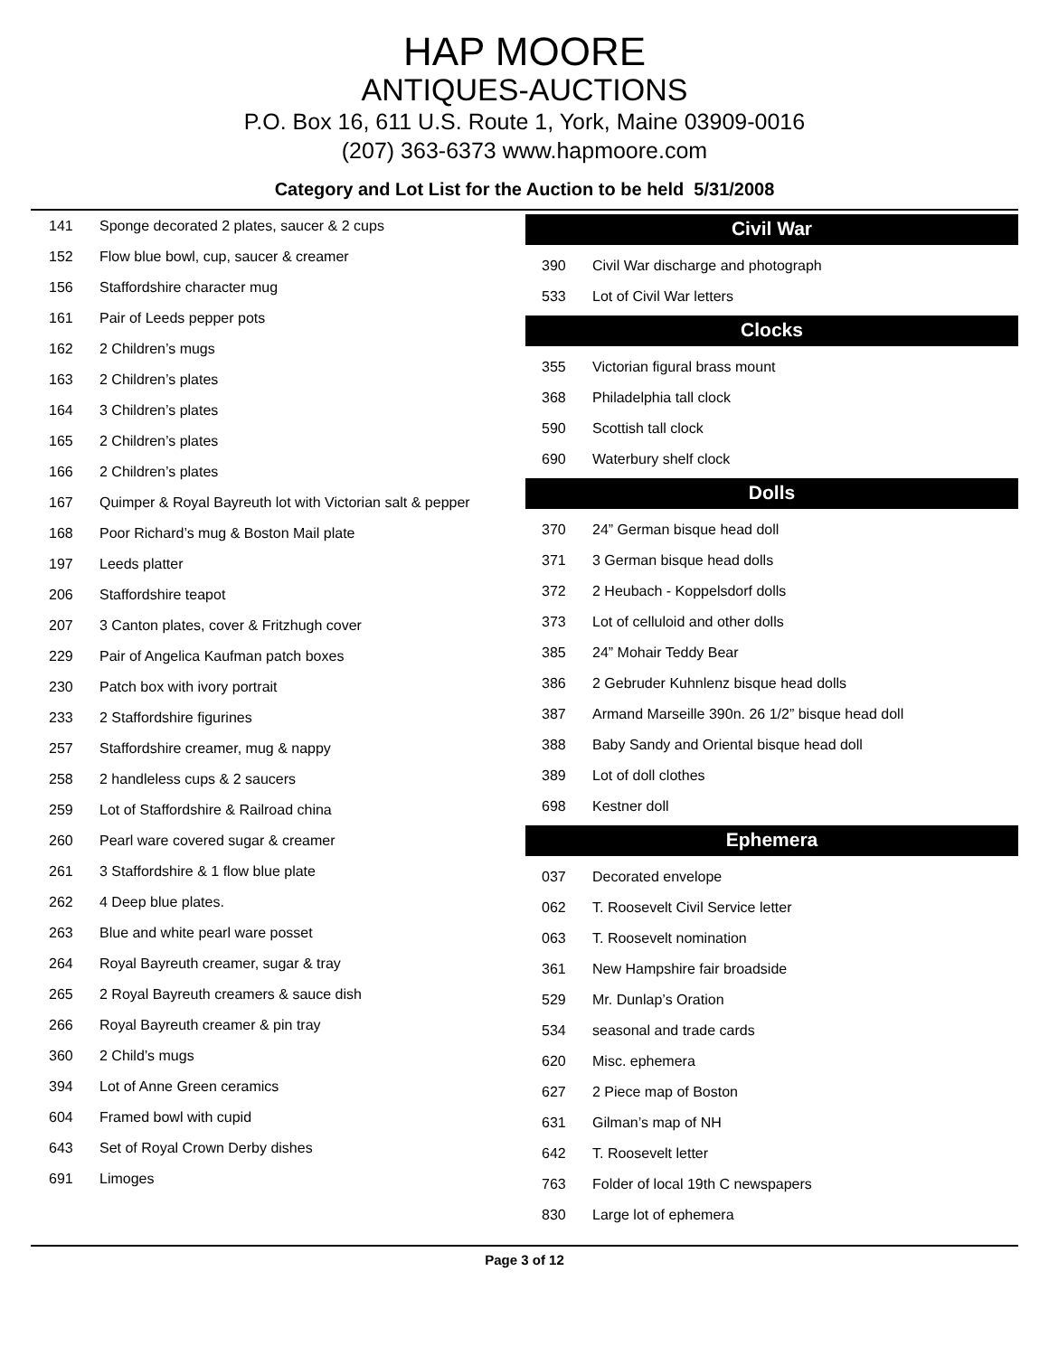HAP MOORE
ANTIQUES-AUCTIONS
P.O. Box 16, 611 U.S. Route 1, York, Maine 03909-0016
(207) 363-6373 www.hapmoore.com
Category and Lot List for the Auction to be held 5/31/2008
| 141 | Sponge decorated 2 plates, saucer & 2 cups |
| 152 | Flow blue bowl, cup, saucer & creamer |
| 156 | Staffordshire character mug |
| 161 | Pair of Leeds pepper pots |
| 162 | 2 Children’s mugs |
| 163 | 2 Children’s plates |
| 164 | 3 Children’s plates |
| 165 | 2 Children’s plates |
| 166 | 2 Children’s plates |
| 167 | Quimper & Royal Bayreuth lot with Victorian salt & pepper |
| 168 | Poor Richard’s mug & Boston Mail plate |
| 197 | Leeds platter |
| 206 | Staffordshire teapot |
| 207 | 3 Canton plates, cover & Fritzhugh cover |
| 229 | Pair of Angelica Kaufman patch boxes |
| 230 | Patch box with ivory portrait |
| 233 | 2 Staffordshire figurines |
| 257 | Staffordshire creamer, mug & nappy |
| 258 | 2 handleless cups & 2 saucers |
| 259 | Lot of Staffordshire & Railroad china |
| 260 | Pearl ware covered sugar & creamer |
| 261 | 3 Staffordshire & 1 flow blue plate |
| 262 | 4 Deep blue plates. |
| 263 | Blue and white pearl ware posset |
| 264 | Royal Bayreuth creamer, sugar & tray |
| 265 | 2 Royal Bayreuth creamers & sauce dish |
| 266 | Royal Bayreuth creamer & pin tray |
| 360 | 2 Child’s mugs |
| 394 | Lot of Anne Green ceramics |
| 604 | Framed bowl with cupid |
| 643 | Set of Royal Crown Derby dishes |
| 691 | Limoges |
Civil War
| 390 | Civil War discharge and photograph |
| 533 | Lot of Civil War letters |
Clocks
| 355 | Victorian figural brass mount |
| 368 | Philadelphia tall clock |
| 590 | Scottish tall clock |
| 690 | Waterbury shelf clock |
Dolls
| 370 | 24” German bisque head doll |
| 371 | 3 German bisque head dolls |
| 372 | 2 Heubach - Koppelsdorf dolls |
| 373 | Lot of celluloid and other dolls |
| 385 | 24” Mohair Teddy Bear |
| 386 | 2 Gebruder Kuhnlenz bisque head dolls |
| 387 | Armand Marseille 390n. 26 1/2” bisque head doll |
| 388 | Baby Sandy and Oriental bisque head doll |
| 389 | Lot of doll clothes |
| 698 | Kestner doll |
Ephemera
| 037 | Decorated envelope |
| 062 | T. Roosevelt Civil Service letter |
| 063 | T. Roosevelt nomination |
| 361 | New Hampshire fair broadside |
| 529 | Mr. Dunlap’s Oration |
| 534 | seasonal and trade cards |
| 620 | Misc. ephemera |
| 627 | 2 Piece map of Boston |
| 631 | Gilman’s map of NH |
| 642 | T. Roosevelt letter |
| 763 | Folder of local 19th C newspapers |
| 830 | Large lot of ephemera |
Page 3 of 12